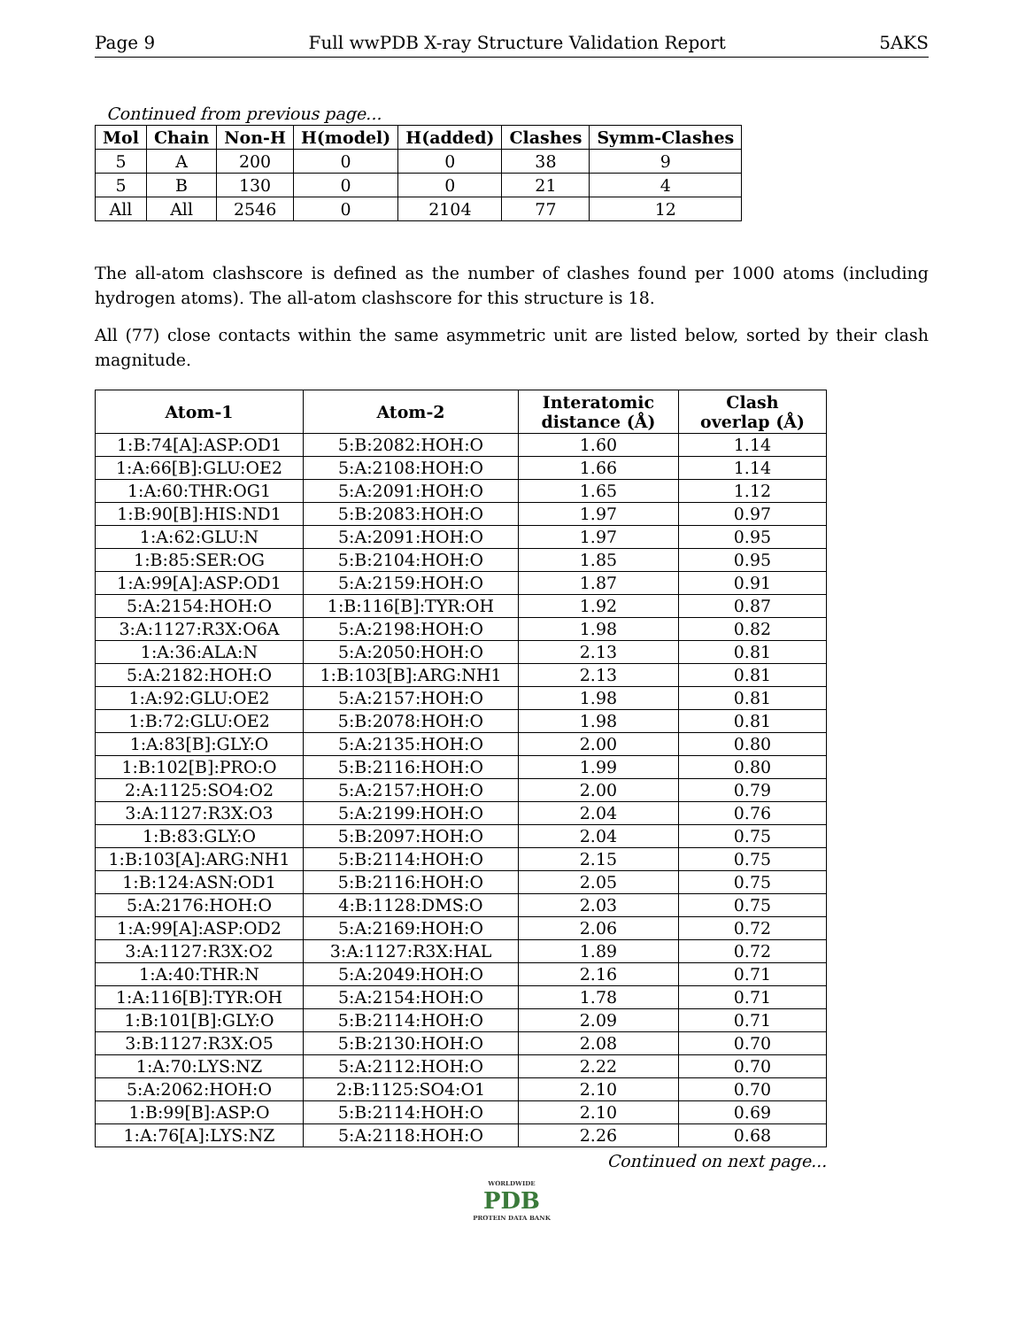Page 9 Full wwPDB X-ray Structure Validation Report 5AKS
Continued from previous page...
| Mol | Chain | Non-H | H(model) | H(added) | Clashes | Symm-Clashes |
| --- | --- | --- | --- | --- | --- | --- |
| 5 | A | 200 | 0 | 0 | 38 | 9 |
| 5 | B | 130 | 0 | 0 | 21 | 4 |
| All | All | 2546 | 0 | 2104 | 77 | 12 |
The all-atom clashscore is defined as the number of clashes found per 1000 atoms (including hydrogen atoms). The all-atom clashscore for this structure is 18.
All (77) close contacts within the same asymmetric unit are listed below, sorted by their clash magnitude.
| Atom-1 | Atom-2 | Interatomic distance (Å) | Clash overlap (Å) |
| --- | --- | --- | --- |
| 1:B:74[A]:ASP:OD1 | 5:B:2082:HOH:O | 1.60 | 1.14 |
| 1:A:66[B]:GLU:OE2 | 5:A:2108:HOH:O | 1.66 | 1.14 |
| 1:A:60:THR:OG1 | 5:A:2091:HOH:O | 1.65 | 1.12 |
| 1:B:90[B]:HIS:ND1 | 5:B:2083:HOH:O | 1.97 | 0.97 |
| 1:A:62:GLU:N | 5:A:2091:HOH:O | 1.97 | 0.95 |
| 1:B:85:SER:OG | 5:B:2104:HOH:O | 1.85 | 0.95 |
| 1:A:99[A]:ASP:OD1 | 5:A:2159:HOH:O | 1.87 | 0.91 |
| 5:A:2154:HOH:O | 1:B:116[B]:TYR:OH | 1.92 | 0.87 |
| 3:A:1127:R3X:O6A | 5:A:2198:HOH:O | 1.98 | 0.82 |
| 1:A:36:ALA:N | 5:A:2050:HOH:O | 2.13 | 0.81 |
| 5:A:2182:HOH:O | 1:B:103[B]:ARG:NH1 | 2.13 | 0.81 |
| 1:A:92:GLU:OE2 | 5:A:2157:HOH:O | 1.98 | 0.81 |
| 1:B:72:GLU:OE2 | 5:B:2078:HOH:O | 1.98 | 0.81 |
| 1:A:83[B]:GLY:O | 5:A:2135:HOH:O | 2.00 | 0.80 |
| 1:B:102[B]:PRO:O | 5:B:2116:HOH:O | 1.99 | 0.80 |
| 2:A:1125:SO4:O2 | 5:A:2157:HOH:O | 2.00 | 0.79 |
| 3:A:1127:R3X:O3 | 5:A:2199:HOH:O | 2.04 | 0.76 |
| 1:B:83:GLY:O | 5:B:2097:HOH:O | 2.04 | 0.75 |
| 1:B:103[A]:ARG:NH1 | 5:B:2114:HOH:O | 2.15 | 0.75 |
| 1:B:124:ASN:OD1 | 5:B:2116:HOH:O | 2.05 | 0.75 |
| 5:A:2176:HOH:O | 4:B:1128:DMS:O | 2.03 | 0.75 |
| 1:A:99[A]:ASP:OD2 | 5:A:2169:HOH:O | 2.06 | 0.72 |
| 3:A:1127:R3X:O2 | 3:A:1127:R3X:HAL | 1.89 | 0.72 |
| 1:A:40:THR:N | 5:A:2049:HOH:O | 2.16 | 0.71 |
| 1:A:116[B]:TYR:OH | 5:A:2154:HOH:O | 1.78 | 0.71 |
| 1:B:101[B]:GLY:O | 5:B:2114:HOH:O | 2.09 | 0.71 |
| 3:B:1127:R3X:O5 | 5:B:2130:HOH:O | 2.08 | 0.70 |
| 1:A:70:LYS:NZ | 5:A:2112:HOH:O | 2.22 | 0.70 |
| 5:A:2062:HOH:O | 2:B:1125:SO4:O1 | 2.10 | 0.70 |
| 1:B:99[B]:ASP:O | 5:B:2114:HOH:O | 2.10 | 0.69 |
| 1:A:76[A]:LYS:NZ | 5:A:2118:HOH:O | 2.26 | 0.68 |
Continued on next page...
WORLDWIDE
PDB
PROTEIN DATA BANK